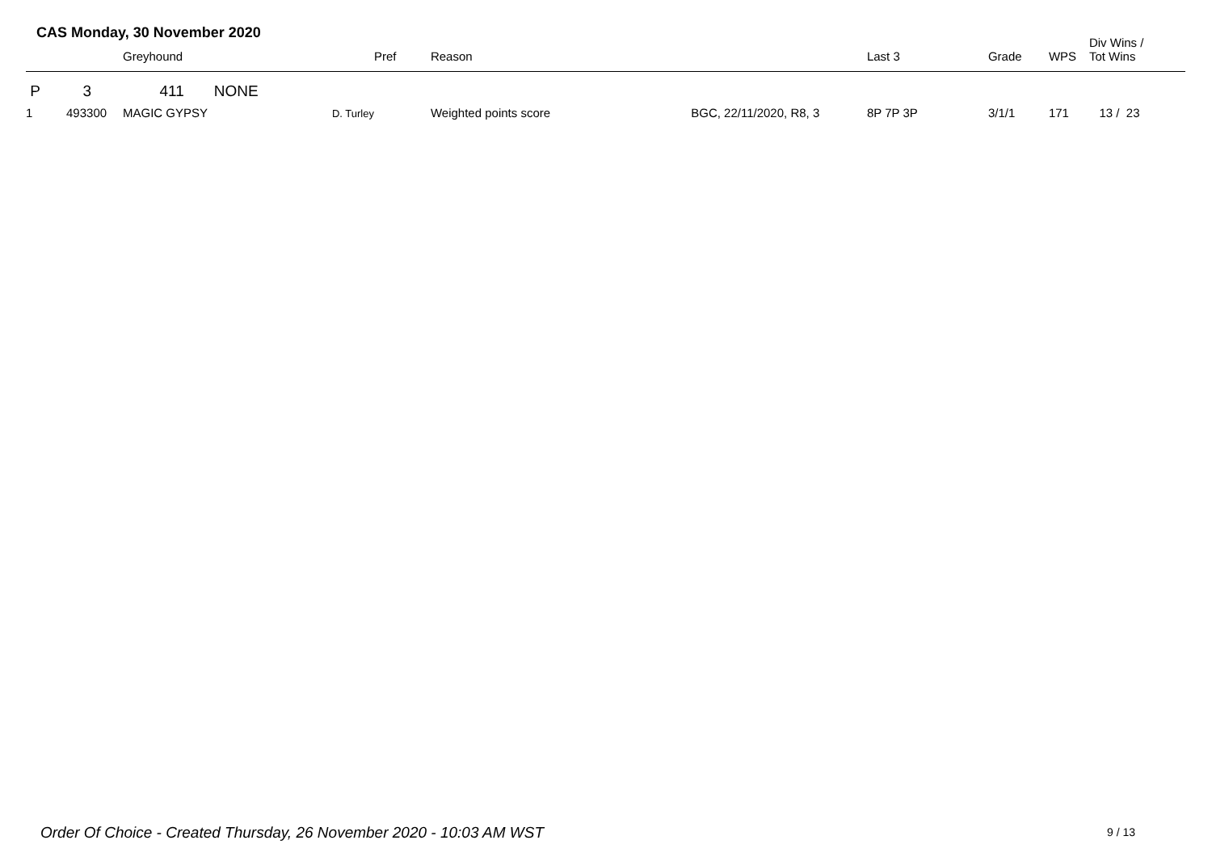CAS Monday, 30 November 2020
| | Greyhound | Pref | Reason | Last 3 | Grade | WPS | Div Wins / Tot Wins |
| --- | --- | --- | --- | --- | --- | --- | --- |
| P 3 411 NONE | | | | | | | |
| 1 493300 | MAGIC GYPSY D. Turley | | Weighted points score BGC, 22/11/2020, R8, 3 | 8P 7P 3P | 3/1/1 | 171 | 13 / 23 |
Order Of Choice - Created Thursday, 26 November 2020 - 10:03 AM WST
9 / 13